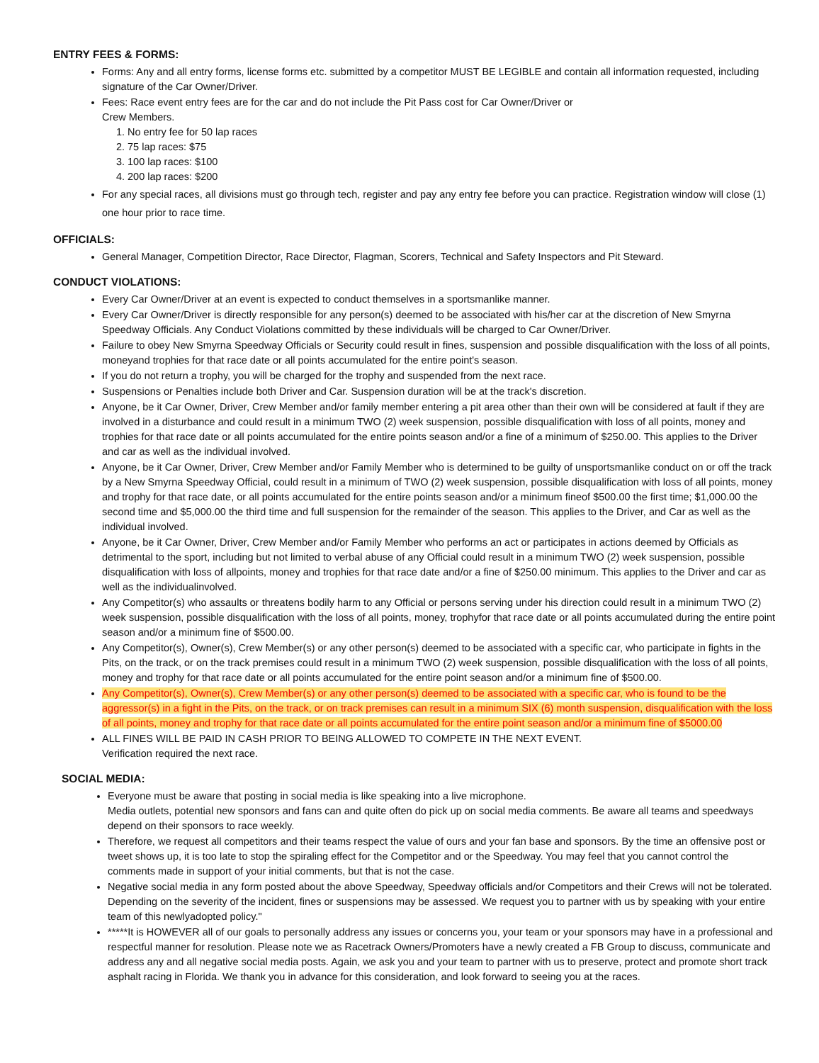ENTRY FEES & FORMS:
Forms: Any and all entry forms, license forms etc. submitted by a competitor MUST BE LEGIBLE and contain all information requested, including signature of the Car Owner/Driver.
Fees: Race event entry fees are for the car and do not include the Pit Pass cost for Car Owner/Driver or
Crew Members.
1. No entry fee for 50 lap races
2. 75 lap races: $75
3. 100 lap races: $100
4. 200 lap races: $200
For any special races, all divisions must go through tech, register and pay any entry fee before you can practice. Registration window will close (1) one hour prior to race time.
OFFICIALS:
General Manager, Competition Director, Race Director, Flagman, Scorers, Technical and Safety Inspectors and Pit Steward.
CONDUCT VIOLATIONS:
Every Car Owner/Driver at an event is expected to conduct themselves in a sportsmanlike manner.
Every Car Owner/Driver is directly responsible for any person(s) deemed to be associated with his/her car at the discretion of New Smyrna Speedway Officials. Any Conduct Violations committed by these individuals will be charged to Car Owner/Driver.
Failure to obey New Smyrna Speedway Officials or Security could result in fines, suspension and possible disqualification with the loss of all points, moneyand trophies for that race date or all points accumulated for the entire point's season.
If you do not return a trophy, you will be charged for the trophy and suspended from the next race.
Suspensions or Penalties include both Driver and Car. Suspension duration will be at the track's discretion.
Anyone, be it Car Owner, Driver, Crew Member and/or family member entering a pit area other than their own will be considered at fault if they are involved in a disturbance and could result in a minimum TWO (2) week suspension, possible disqualification with loss of all points, money and trophies for that race date or all points accumulated for the entire points season and/or a fine of a minimum of $250.00. This applies to the Driver and car as well as the individual involved.
Anyone, be it Car Owner, Driver, Crew Member and/or Family Member who is determined to be guilty of unsportsmanlike conduct on or off the track by a New Smyrna Speedway Official, could result in a minimum of TWO (2) week suspension, possible disqualification with loss of all points, money and trophy for that race date, or all points accumulated for the entire points season and/or a minimum fineof $500.00 the first time; $1,000.00 the second time and $5,000.00 the third time and full suspension for the remainder of the season. This applies to the Driver, and Car as well as the individual involved.
Anyone, be it Car Owner, Driver, Crew Member and/or Family Member who performs an act or participates in actions deemed by Officials as detrimental to the sport, including but not limited to verbal abuse of any Official could result in a minimum TWO (2) week suspension, possible disqualification with loss of allpoints, money and trophies for that race date and/or a fine of $250.00 minimum. This applies to the Driver and car as well as the individualinvolved.
Any Competitor(s) who assaults or threatens bodily harm to any Official or persons serving under his direction could result in a minimum TWO (2) week suspension, possible disqualification with the loss of all points, money, trophyfor that race date or all points accumulated during the entire point season and/or a minimum fine of $500.00.
Any Competitor(s), Owner(s), Crew Member(s) or any other person(s) deemed to be associated with a specific car, who participate in fights in the Pits, on the track, or on the track premises could result in a minimum TWO (2) week suspension, possible disqualification with the loss of all points, money and trophy for that race date or all points accumulated for the entire point season and/or a minimum fine of $500.00.
Any Competitor(s), Owner(s), Crew Member(s) or any other person(s) deemed to be associated with a specific car, who is found to be the aggressor(s) in a fight in the Pits, on the track, or on track premises can result in a minimum SIX (6) month suspension, disqualification with the loss of all points, money and trophy for that race date or all points accumulated for the entire point season and/or a minimum fine of $5000.00
ALL FINES WILL BE PAID IN CASH PRIOR TO BEING ALLOWED TO COMPETE IN THE NEXT EVENT.
Verification required the next race.
SOCIAL MEDIA:
Everyone must be aware that posting in social media is like speaking into a live microphone.
Media outlets, potential new sponsors and fans can and quite often do pick up on social media comments. Be aware all teams and speedways depend on their sponsors to race weekly.
Therefore, we request all competitors and their teams respect the value of ours and your fan base and sponsors. By the time an offensive post or tweet shows up, it is too late to stop the spiraling effect for the Competitor and or the Speedway. You may feel that you cannot control the comments made in support of your initial comments, but that is not the case.
Negative social media in any form posted about the above Speedway, Speedway officials and/or Competitors and their Crews will not be tolerated. Depending on the severity of the incident, fines or suspensions may be assessed. We request you to partner with us by speaking with your entire team of this newlyadopted policy."
*****It is HOWEVER all of our goals to personally address any issues or concerns you, your team or your sponsors may have in a professional and respectful manner for resolution. Please note we as Racetrack Owners/Promoters have a newly created a FB Group to discuss, communicate and address any and all negative social media posts. Again, we ask you and your team to partner with us to preserve, protect and promote short track asphalt racing in Florida. We thank you in advance for this consideration, and look forward to seeing you at the races.